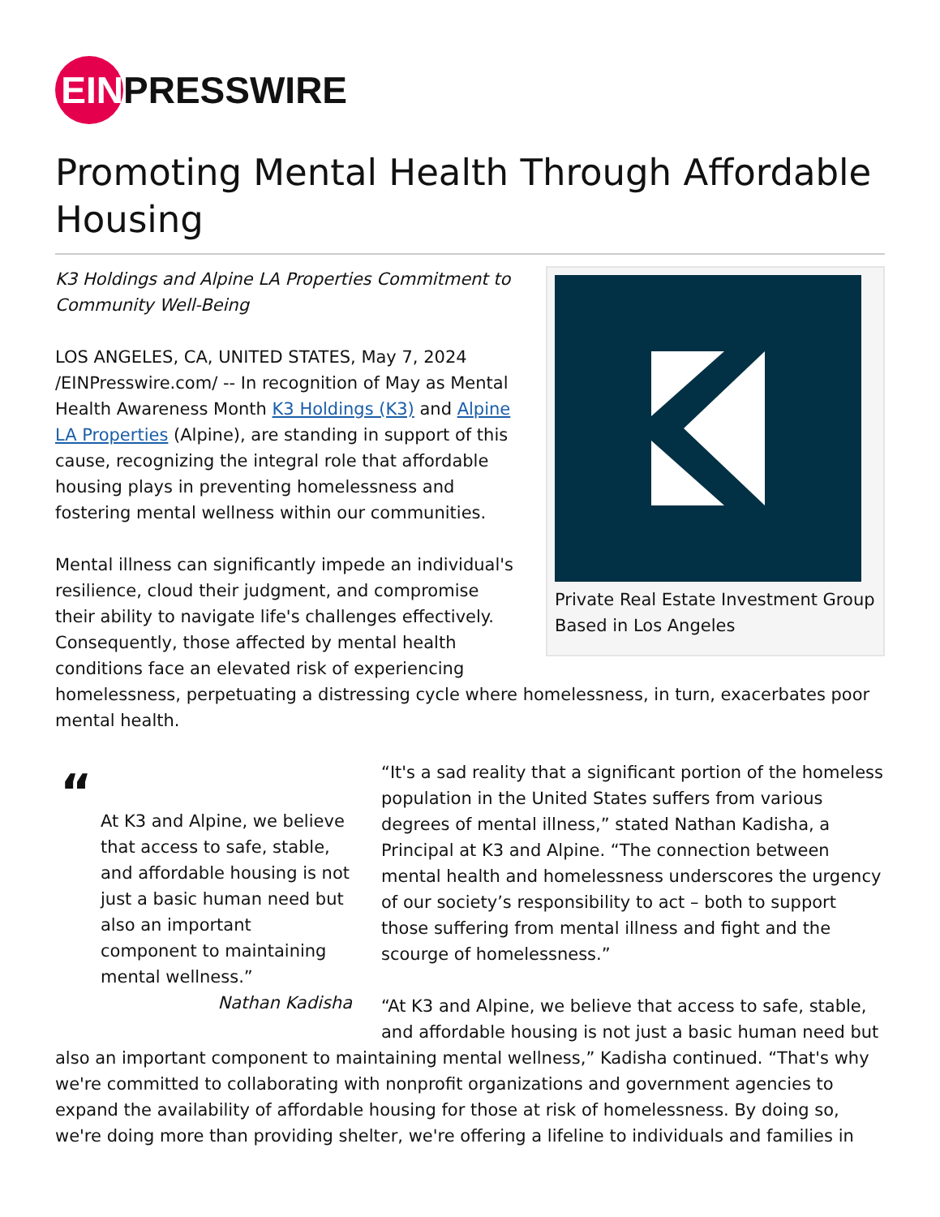EIN
PRESSWIRE
Promoting Mental Health Through Affordable Housing
Private Real Estate Investment Group Based in Los Angeles
K3 Holdings and Alpine LA Properties Commitment to Community Well-Being
LOS ANGELES, CA, UNITED STATES, May 7, 2024 /EINPresswire.com/ -- In recognition of May as Mental Health Awareness Month K3 Holdings (K3) and Alpine LA Properties (Alpine), are standing in support of this cause, recognizing the integral role that affordable housing plays in preventing homelessness and fostering mental wellness within our communities.
Mental illness can significantly impede an individual's resilience, cloud their judgment, and compromise their ability to navigate life's challenges effectively. Consequently, those affected by mental health conditions face an elevated risk of experiencing homelessness, perpetuating a distressing cycle where homelessness, in turn, exacerbates poor mental health.
“
At K3 and Alpine, we believe that access to safe, stable, and affordable housing is not just a basic human need but also an important component to maintaining mental wellness.”
Nathan Kadisha
“It's a sad reality that a significant portion of the homeless population in the United States suffers from various degrees of mental illness,” stated Nathan Kadisha, a Principal at K3 and Alpine. “The connection between mental health and homelessness underscores the urgency of our society’s responsibility to act – both to support those suffering from mental illness and fight and the scourge of homelessness.”
“At K3 and Alpine, we believe that access to safe, stable, and affordable housing is not just a basic human need but also an important component to maintaining mental wellness,” Kadisha continued. “That's why we're committed to collaborating with nonprofit organizations and government agencies to expand the availability of affordable housing for those at risk of homelessness. By doing so, we're doing more than providing shelter, we're offering a lifeline to individuals and families in